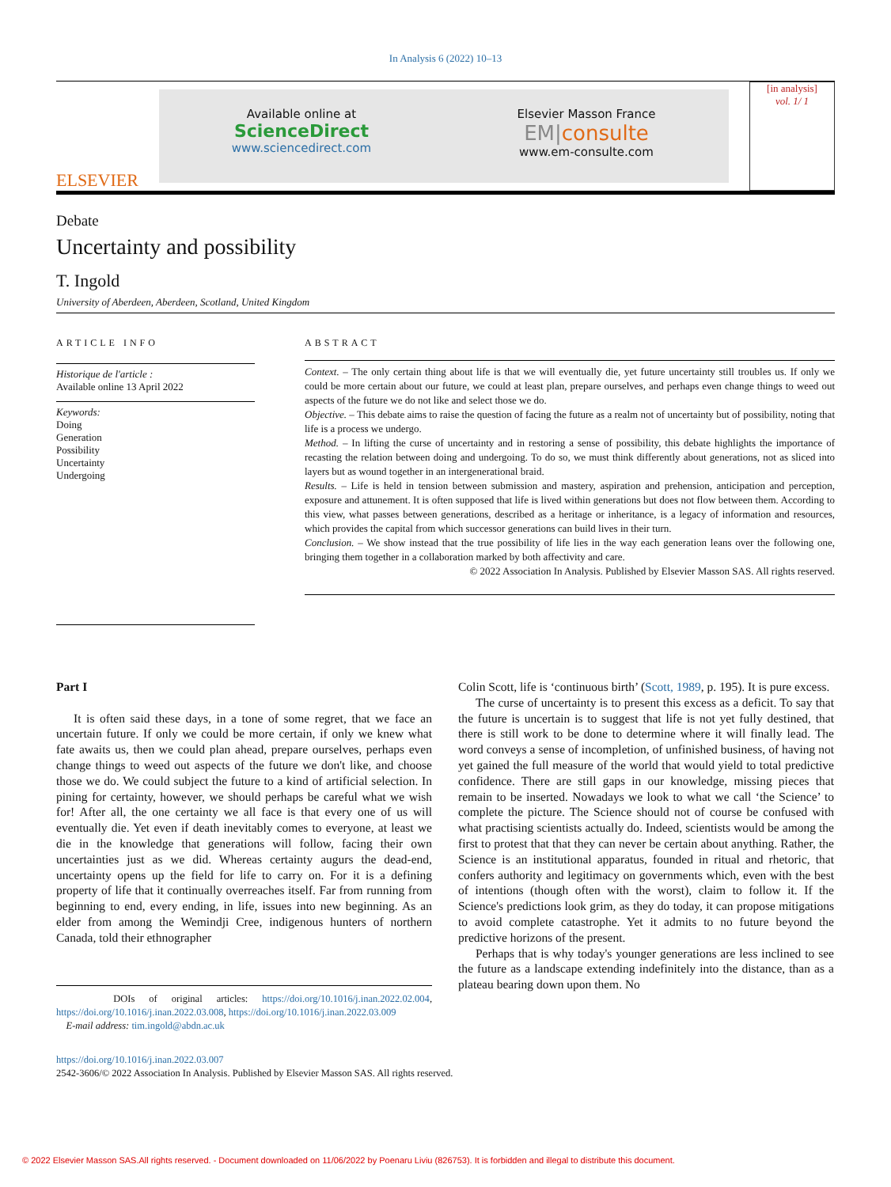In Analysis 6 (2022) 10–13
ELSEVIER
Available online at
ScienceDirect
www.sciencedirect.com
Elsevier Masson France
EM|consulte
www.em-consulte.com
[in analysis]
vol. 1/ 1
Debate
Uncertainty and possibility
T. Ingold
University of Aberdeen, Aberdeen, Scotland, United Kingdom
ARTICLE INFO
Historique de l'article :
Available online 13 April 2022
Keywords:
Doing
Generation
Possibility
Uncertainty
Undergoing
ABSTRACT
Context. – The only certain thing about life is that we will eventually die, yet future uncertainty still troubles us. If only we could be more certain about our future, we could at least plan, prepare ourselves, and perhaps even change things to weed out aspects of the future we do not like and select those we do.
Objective. – This debate aims to raise the question of facing the future as a realm not of uncertainty but of possibility, noting that life is a process we undergo.
Method. – In lifting the curse of uncertainty and in restoring a sense of possibility, this debate highlights the importance of recasting the relation between doing and undergoing. To do so, we must think differently about generations, not as sliced into layers but as wound together in an intergenerational braid.
Results. – Life is held in tension between submission and mastery, aspiration and prehension, anticipation and perception, exposure and attunement. It is often supposed that life is lived within generations but does not flow between them. According to this view, what passes between generations, described as a heritage or inheritance, is a legacy of information and resources, which provides the capital from which successor generations can build lives in their turn.
Conclusion. – We show instead that the true possibility of life lies in the way each generation leans over the following one, bringing them together in a collaboration marked by both affectivity and care.
© 2022 Association In Analysis. Published by Elsevier Masson SAS. All rights reserved.
Part I
It is often said these days, in a tone of some regret, that we face an uncertain future. If only we could be more certain, if only we knew what fate awaits us, then we could plan ahead, prepare ourselves, perhaps even change things to weed out aspects of the future we don't like, and choose those we do. We could subject the future to a kind of artificial selection. In pining for certainty, however, we should perhaps be careful what we wish for! After all, the one certainty we all face is that every one of us will eventually die. Yet even if death inevitably comes to everyone, at least we die in the knowledge that generations will follow, facing their own uncertainties just as we did. Whereas certainty augurs the dead-end, uncertainty opens up the field for life to carry on. For it is a defining property of life that it continually overreaches itself. Far from running from beginning to end, every ending, in life, issues into new beginning. As an elder from among the Wemindji Cree, indigenous hunters of northern Canada, told their ethnographer
DOIs of original articles: https://doi.org/10.1016/j.inan.2022.02.004, https://doi.org/10.1016/j.inan.2022.03.008, https://doi.org/10.1016/j.inan.2022.03.009
E-mail address: tim.ingold@abdn.ac.uk
Colin Scott, life is ‘continuous birth’ (Scott, 1989, p. 195). It is pure excess.
The curse of uncertainty is to present this excess as a deficit. To say that the future is uncertain is to suggest that life is not yet fully destined, that there is still work to be done to determine where it will finally lead. The word conveys a sense of incompletion, of unfinished business, of having not yet gained the full measure of the world that would yield to total predictive confidence. There are still gaps in our knowledge, missing pieces that remain to be inserted. Nowadays we look to what we call ‘the Science’ to complete the picture. The Science should not of course be confused with what practising scientists actually do. Indeed, scientists would be among the first to protest that that they can never be certain about anything. Rather, the Science is an institutional apparatus, founded in ritual and rhetoric, that confers authority and legitimacy on governments which, even with the best of intentions (though often with the worst), claim to follow it. If the Science's predictions look grim, as they do today, it can propose mitigations to avoid complete catastrophe. Yet it admits to no future beyond the predictive horizons of the present.
Perhaps that is why today's younger generations are less inclined to see the future as a landscape extending indefinitely into the distance, than as a plateau bearing down upon them. No
https://doi.org/10.1016/j.inan.2022.03.007
2542-3606/© 2022 Association In Analysis. Published by Elsevier Masson SAS. All rights reserved.
© 2022 Elsevier Masson SAS.All rights reserved. - Document downloaded on 11/06/2022 by Poenaru Liviu (826753). It is forbidden and illegal to distribute this document.